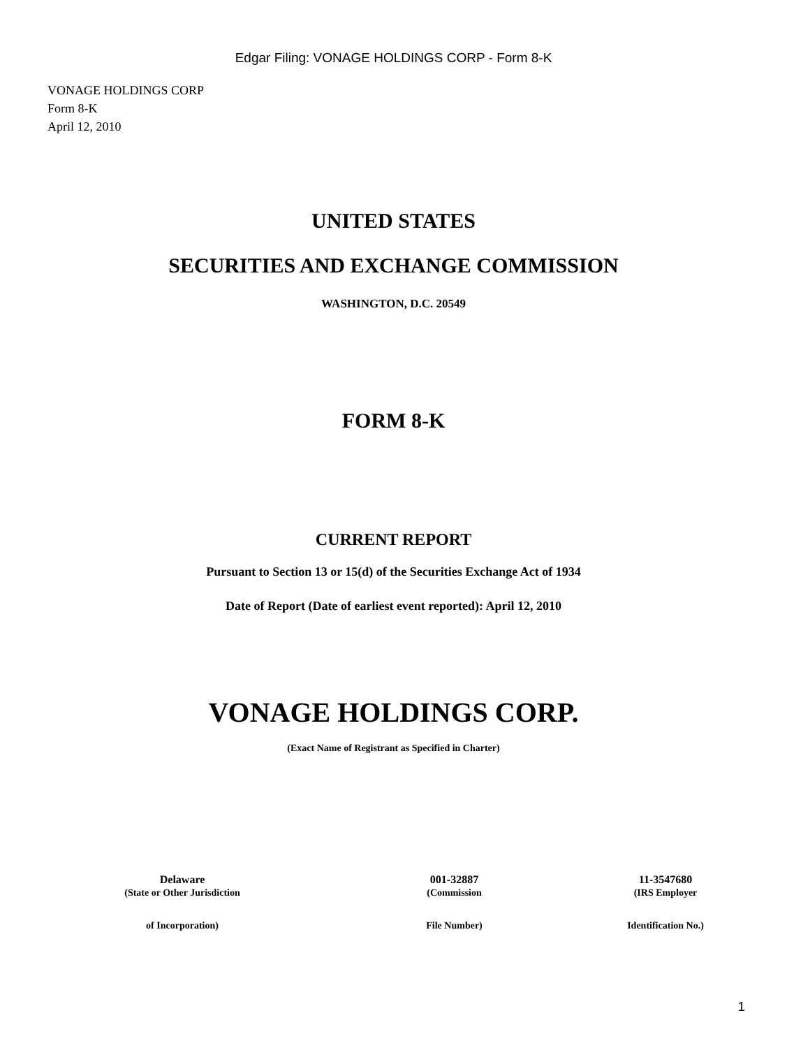Edgar Filing: VONAGE HOLDINGS CORP - Form 8-K
VONAGE HOLDINGS CORP
Form 8-K
April 12, 2010
UNITED STATES
SECURITIES AND EXCHANGE COMMISSION
WASHINGTON, D.C. 20549
FORM 8-K
CURRENT REPORT
Pursuant to Section 13 or 15(d) of the Securities Exchange Act of 1934
Date of Report (Date of earliest event reported): April 12, 2010
VONAGE HOLDINGS CORP.
(Exact Name of Registrant as Specified in Charter)
| Delaware | 001-32887 | 11-3547680 |
| (State or Other Jurisdiction | (Commission | (IRS Employer |
| of Incorporation) | File Number) | Identification No.) |
1